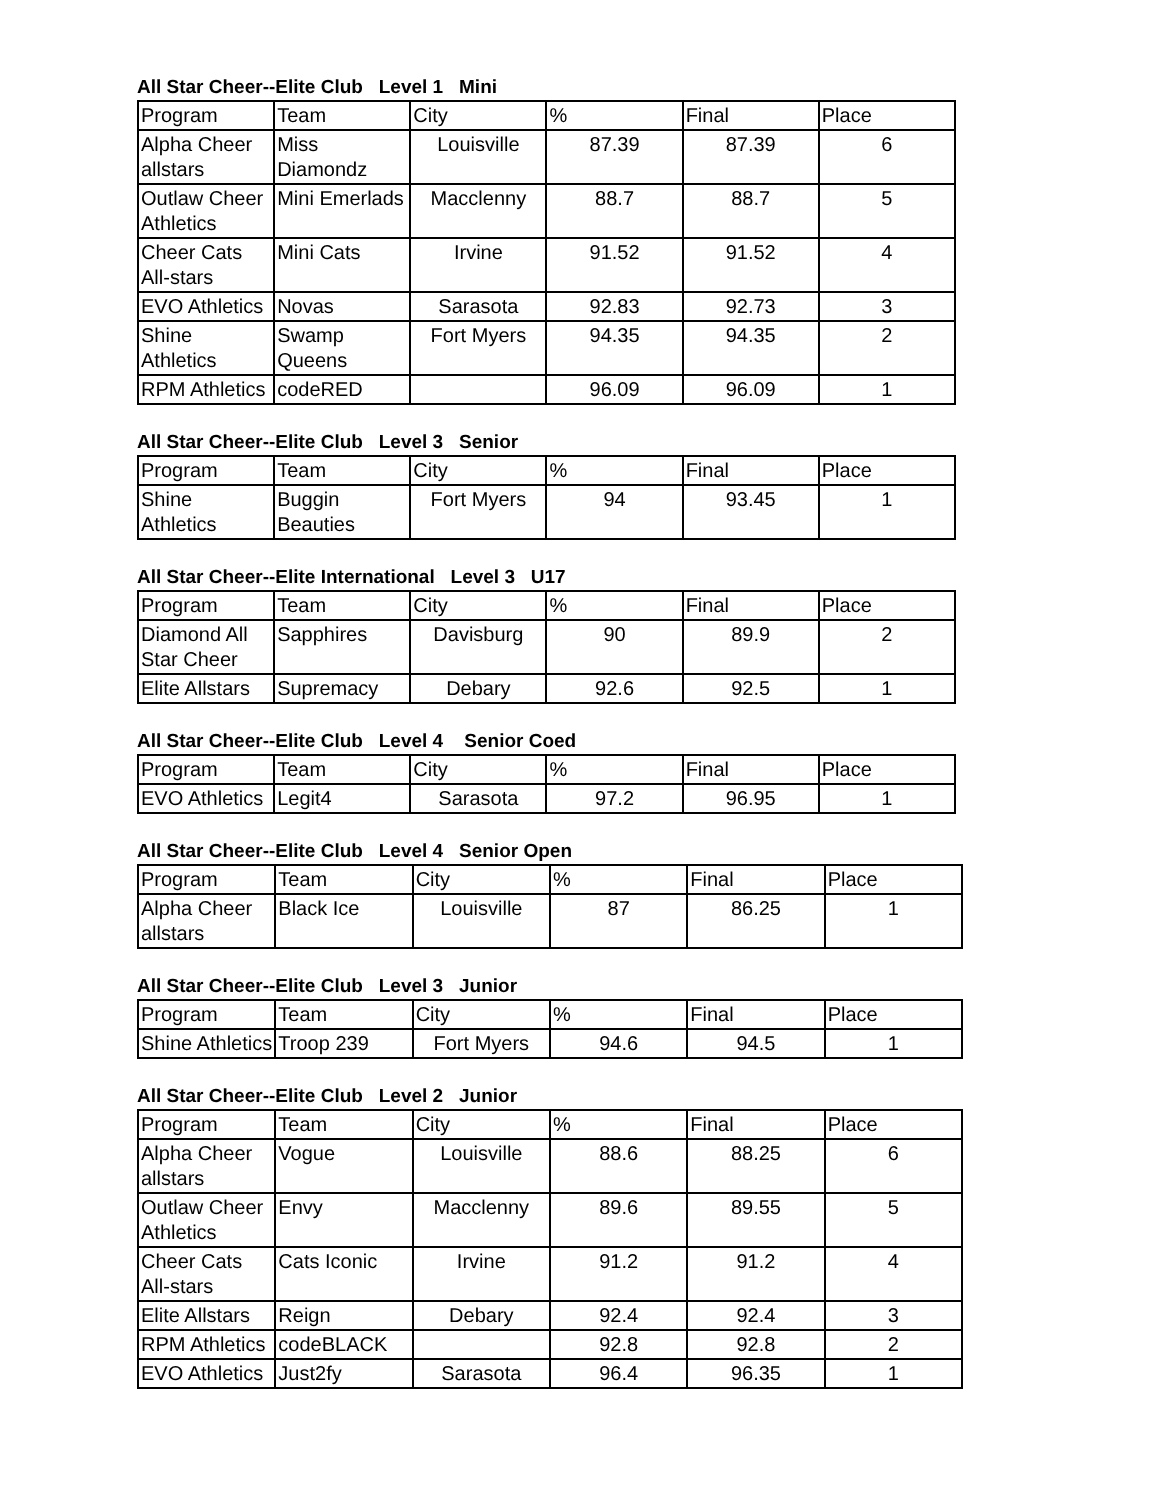All Star Cheer--Elite Club Level 1 Mini
| Program | Team | City | % | Final | Place |
| --- | --- | --- | --- | --- | --- |
| Alpha Cheer allstars | Miss Diamondz | Louisville | 87.39 | 87.39 | 6 |
| Outlaw Cheer Athletics | Mini Emerlads | Macclenny | 88.7 | 88.7 | 5 |
| Cheer Cats All-stars | Mini Cats | Irvine | 91.52 | 91.52 | 4 |
| EVO Athletics | Novas | Sarasota | 92.83 | 92.73 | 3 |
| Shine Athletics | Swamp Queens | Fort Myers | 94.35 | 94.35 | 2 |
| RPM Athletics | codeRED | | 96.09 | 96.09 | 1 |
All Star Cheer--Elite Club Level 3 Senior
| Program | Team | City | % | Final | Place |
| --- | --- | --- | --- | --- | --- |
| Shine Athletics | Buggin Beauties | Fort Myers | 94 | 93.45 | 1 |
All Star Cheer--Elite International Level 3 U17
| Program | Team | City | % | Final | Place |
| --- | --- | --- | --- | --- | --- |
| Diamond All Star Cheer | Sapphires | Davisburg | 90 | 89.9 | 2 |
| Elite Allstars | Supremacy | Debary | 92.6 | 92.5 | 1 |
All Star Cheer--Elite Club Level 4 Senior Coed
| Program | Team | City | % | Final | Place |
| --- | --- | --- | --- | --- | --- |
| EVO Athletics | Legit4 | Sarasota | 97.2 | 96.95 | 1 |
All Star Cheer--Elite Club Level 4 Senior Open
| Program | Team | City | % | Final | Place |
| --- | --- | --- | --- | --- | --- |
| Alpha Cheer allstars | Black Ice | Louisville | 87 | 86.25 | 1 |
All Star Cheer--Elite Club Level 3 Junior
| Program | Team | City | % | Final | Place |
| --- | --- | --- | --- | --- | --- |
| Shine Athletics | Troop 239 | Fort Myers | 94.6 | 94.5 | 1 |
All Star Cheer--Elite Club Level 2 Junior
| Program | Team | City | % | Final | Place |
| --- | --- | --- | --- | --- | --- |
| Alpha Cheer allstars | Vogue | Louisville | 88.6 | 88.25 | 6 |
| Outlaw Cheer Athletics | Envy | Macclenny | 89.6 | 89.55 | 5 |
| Cheer Cats All-stars | Cats Iconic | Irvine | 91.2 | 91.2 | 4 |
| Elite Allstars | Reign | Debary | 92.4 | 92.4 | 3 |
| RPM Athletics | codeBLACK | | 92.8 | 92.8 | 2 |
| EVO Athletics | Just2fy | Sarasota | 96.4 | 96.35 | 1 |